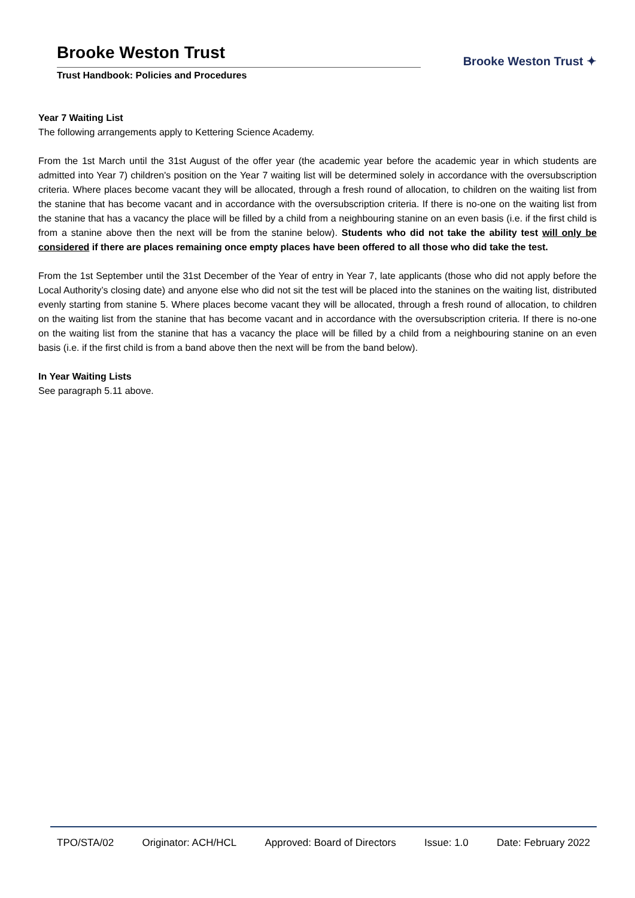Brooke Weston Trust
Trust Handbook: Policies and Procedures
Brooke Weston Trust ✦
Year 7 Waiting List
The following arrangements apply to Kettering Science Academy.
From the 1st March until the 31st August of the offer year (the academic year before the academic year in which students are admitted into Year 7) children's position on the Year 7 waiting list will be determined solely in accordance with the oversubscription criteria. Where places become vacant they will be allocated, through a fresh round of allocation, to children on the waiting list from the stanine that has become vacant and in accordance with the oversubscription criteria. If there is no-one on the waiting list from the stanine that has a vacancy the place will be filled by a child from a neighbouring stanine on an even basis (i.e. if the first child is from a stanine above then the next will be from the stanine below). Students who did not take the ability test will only be considered if there are places remaining once empty places have been offered to all those who did take the test.
From the 1st September until the 31st December of the Year of entry in Year 7, late applicants (those who did not apply before the Local Authority’s closing date) and anyone else who did not sit the test will be placed into the stanines on the waiting list, distributed evenly starting from stanine 5. Where places become vacant they will be allocated, through a fresh round of allocation, to children on the waiting list from the stanine that has become vacant and in accordance with the oversubscription criteria. If there is no-one on the waiting list from the stanine that has a vacancy the place will be filled by a child from a neighbouring stanine on an even basis (i.e. if the first child is from a band above then the next will be from the band below).
In Year Waiting Lists
See paragraph 5.11 above.
TPO/STA/02 Originator: ACH/HCL Approved: Board of Directors Issue: 1.0 Date: February 2022